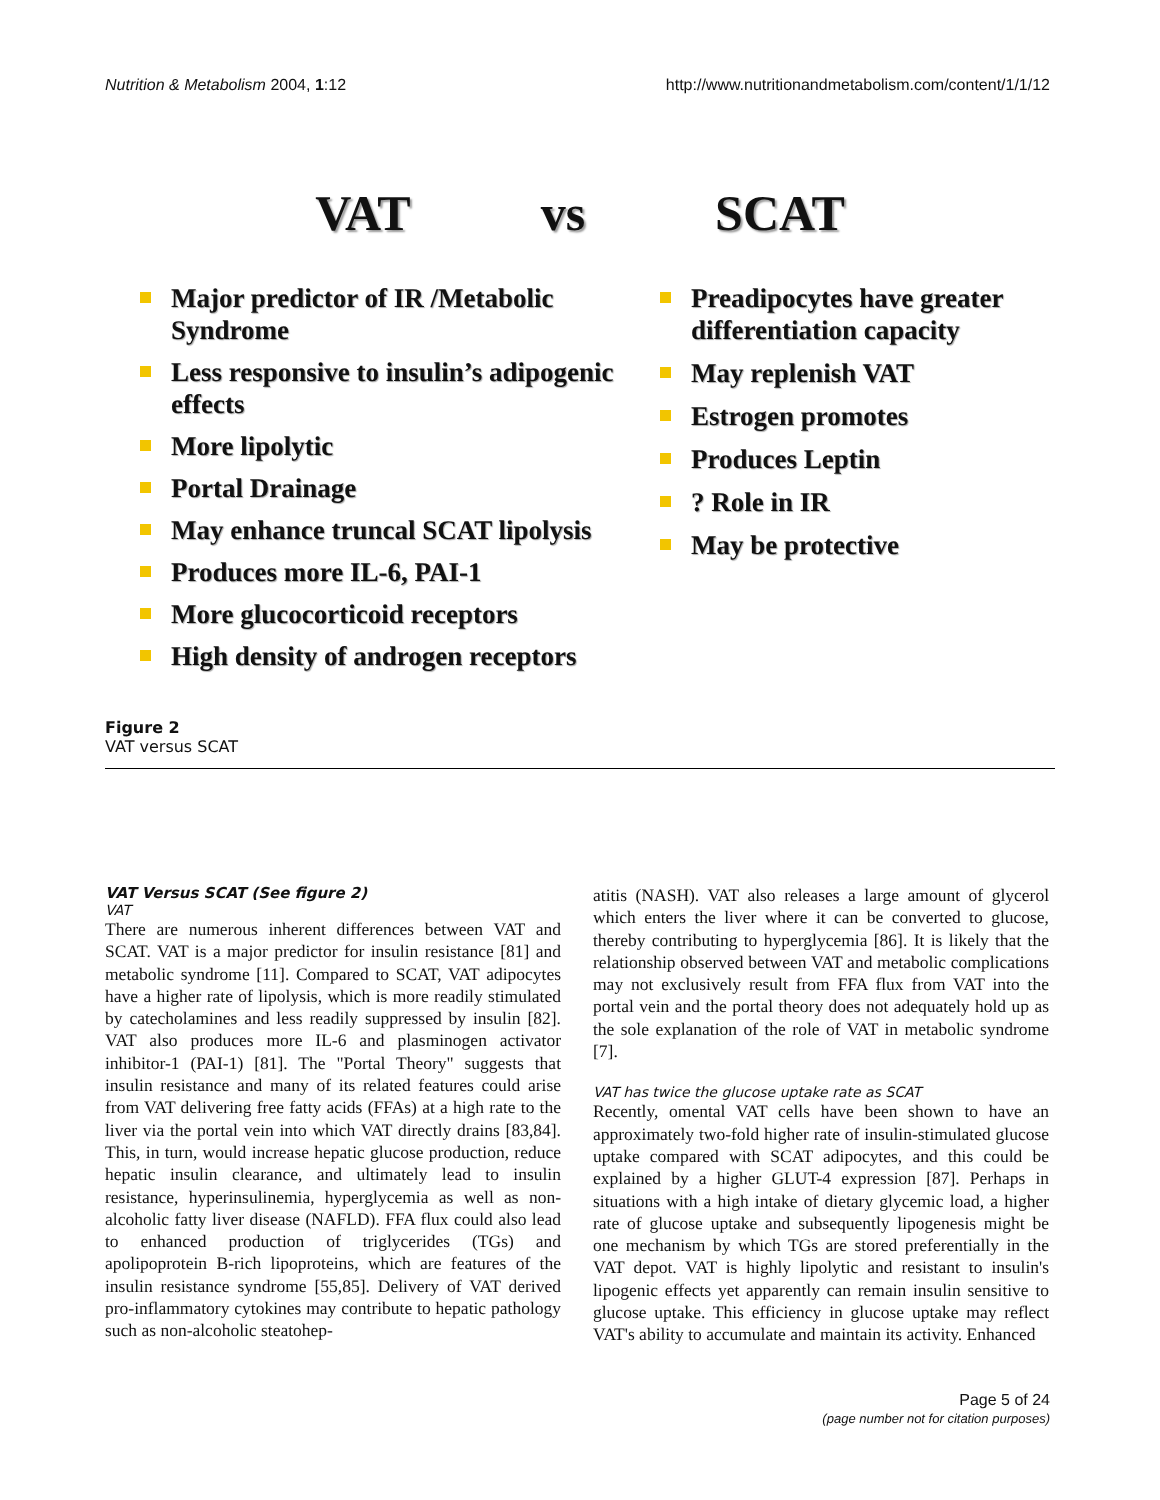Nutrition & Metabolism 2004, 1:12 http://www.nutritionandmetabolism.com/content/1/1/12
VAT vs SCAT
Major predictor of IR /Metabolic Syndrome
Less responsive to insulin’s adipogenic effects
More lipolytic
Portal Drainage
May enhance truncal SCAT lipolysis
Produces more IL-6, PAI-1
More glucocorticoid receptors
High density of androgen receptors
Preadipocytes have greater differentiation capacity
May replenish VAT
Estrogen promotes
Produces Leptin
? Role in IR
May be protective
Figure 2
VAT versus SCAT
VAT Versus SCAT (See figure 2)
VAT
There are numerous inherent differences between VAT and SCAT. VAT is a major predictor for insulin resistance [81] and metabolic syndrome [11]. Compared to SCAT, VAT adipocytes have a higher rate of lipolysis, which is more readily stimulated by catecholamines and less readily suppressed by insulin [82]. VAT also produces more IL-6 and plasminogen activator inhibitor-1 (PAI-1) [81]. The "Portal Theory" suggests that insulin resistance and many of its related features could arise from VAT delivering free fatty acids (FFAs) at a high rate to the liver via the portal vein into which VAT directly drains [83,84]. This, in turn, would increase hepatic glucose production, reduce hepatic insulin clearance, and ultimately lead to insulin resistance, hyperinsulinemia, hyperglycemia as well as non-alcoholic fatty liver disease (NAFLD). FFA flux could also lead to enhanced production of triglycerides (TGs) and apolipoprotein B-rich lipoproteins, which are features of the insulin resistance syndrome [55,85]. Delivery of VAT derived pro-inflammatory cytokines may contribute to hepatic pathology such as non-alcoholic steatohep-
atitis (NASH). VAT also releases a large amount of glycerol which enters the liver where it can be converted to glucose, thereby contributing to hyperglycemia [86]. It is likely that the relationship observed between VAT and metabolic complications may not exclusively result from FFA flux from VAT into the portal vein and the portal theory does not adequately hold up as the sole explanation of the role of VAT in metabolic syndrome [7].
VAT has twice the glucose uptake rate as SCAT
Recently, omental VAT cells have been shown to have an approximately two-fold higher rate of insulin-stimulated glucose uptake compared with SCAT adipocytes, and this could be explained by a higher GLUT-4 expression [87]. Perhaps in situations with a high intake of dietary glycemic load, a higher rate of glucose uptake and subsequently lipogenesis might be one mechanism by which TGs are stored preferentially in the VAT depot. VAT is highly lipolytic and resistant to insulin's lipogenic effects yet apparently can remain insulin sensitive to glucose uptake. This efficiency in glucose uptake may reflect VAT's ability to accumulate and maintain its activity. Enhanced
Page 5 of 24
(page number not for citation purposes)